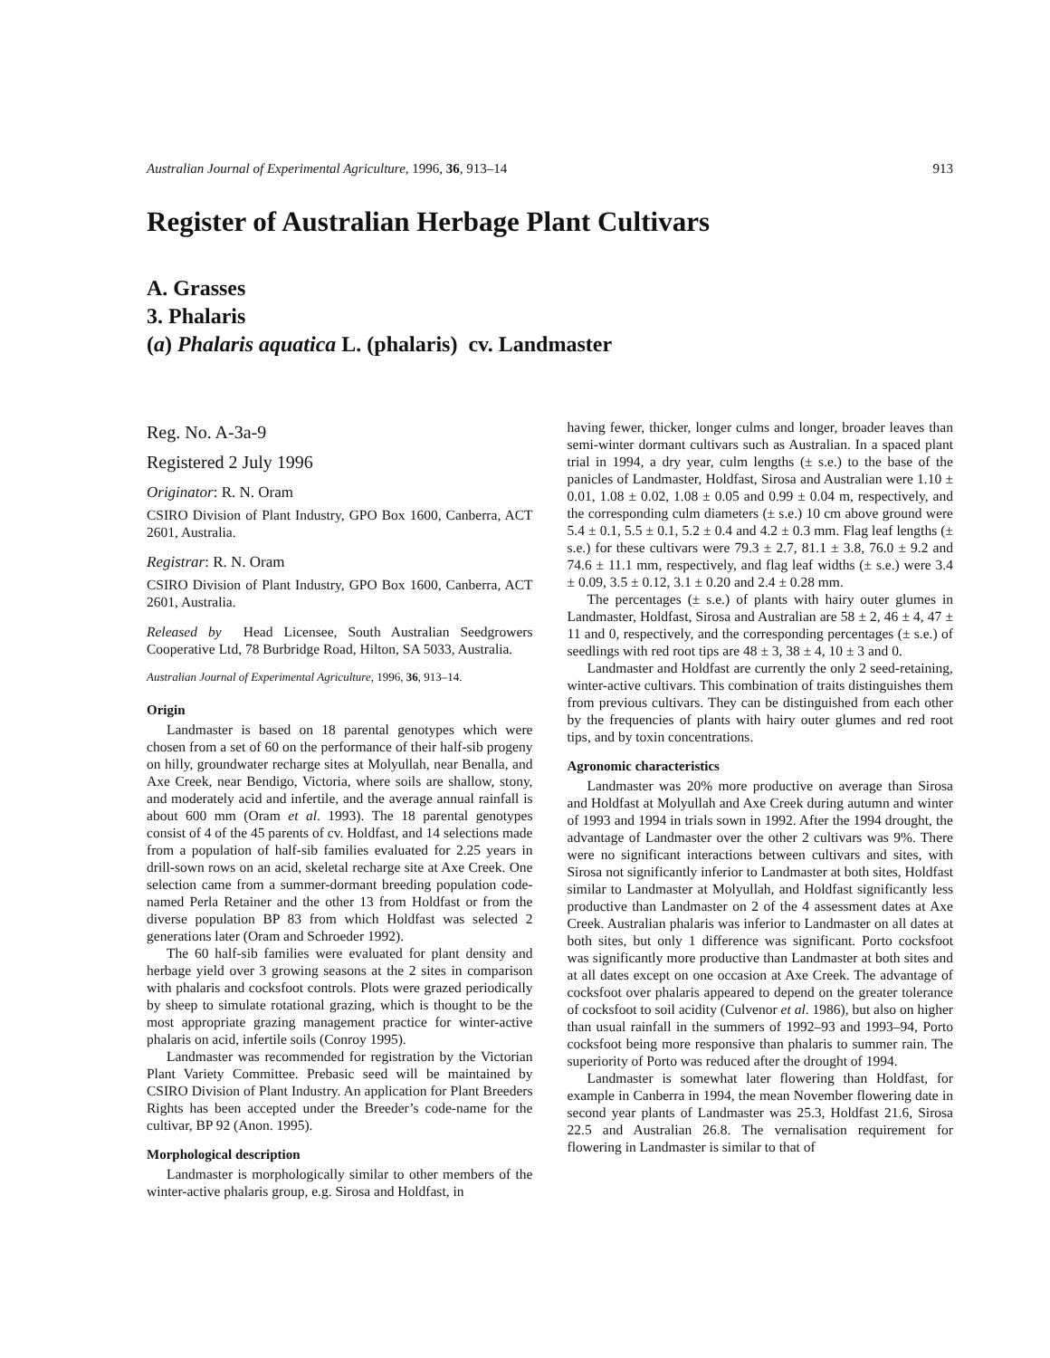Australian Journal of Experimental Agriculture, 1996, 36, 913–14 913
Register of Australian Herbage Plant Cultivars
A. Grasses
3. Phalaris
(a) Phalaris aquatica L. (phalaris) cv. Landmaster
Reg. No. A-3a-9
Registered 2 July 1996
Originator: R. N. Oram
CSIRO Division of Plant Industry, GPO Box 1600, Canberra, ACT 2601, Australia.
Registrar: R. N. Oram
CSIRO Division of Plant Industry, GPO Box 1600, Canberra, ACT 2601, Australia.
Released by Head Licensee, South Australian Seedgrowers Cooperative Ltd, 78 Burbridge Road, Hilton, SA 5033, Australia.
Australian Journal of Experimental Agriculture, 1996, 36, 913–14.
Origin
Landmaster is based on 18 parental genotypes which were chosen from a set of 60 on the performance of their half-sib progeny on hilly, groundwater recharge sites at Molyullah, near Benalla, and Axe Creek, near Bendigo, Victoria, where soils are shallow, stony, and moderately acid and infertile, and the average annual rainfall is about 600 mm (Oram et al. 1993). The 18 parental genotypes consist of 4 of the 45 parents of cv. Holdfast, and 14 selections made from a population of half-sib families evaluated for 2.25 years in drill-sown rows on an acid, skeletal recharge site at Axe Creek. One selection came from a summer-dormant breeding population code-named Perla Retainer and the other 13 from Holdfast or from the diverse population BP 83 from which Holdfast was selected 2 generations later (Oram and Schroeder 1992).
The 60 half-sib families were evaluated for plant density and herbage yield over 3 growing seasons at the 2 sites in comparison with phalaris and cocksfoot controls. Plots were grazed periodically by sheep to simulate rotational grazing, which is thought to be the most appropriate grazing management practice for winter-active phalaris on acid, infertile soils (Conroy 1995).
Landmaster was recommended for registration by the Victorian Plant Variety Committee. Prebasic seed will be maintained by CSIRO Division of Plant Industry. An application for Plant Breeders Rights has been accepted under the Breeder’s code-name for the cultivar, BP 92 (Anon. 1995).
Morphological description
Landmaster is morphologically similar to other members of the winter-active phalaris group, e.g. Sirosa and Holdfast, in
having fewer, thicker, longer culms and longer, broader leaves than semi-winter dormant cultivars such as Australian. In a spaced plant trial in 1994, a dry year, culm lengths (± s.e.) to the base of the panicles of Landmaster, Holdfast, Sirosa and Australian were 1.10 ± 0.01, 1.08 ± 0.02, 1.08 ± 0.05 and 0.99 ± 0.04 m, respectively, and the corresponding culm diameters (± s.e.) 10 cm above ground were 5.4 ± 0.1, 5.5 ± 0.1, 5.2 ± 0.4 and 4.2 ± 0.3 mm. Flag leaf lengths (± s.e.) for these cultivars were 79.3 ± 2.7, 81.1 ± 3.8, 76.0 ± 9.2 and 74.6 ± 11.1 mm, respectively, and flag leaf widths (± s.e.) were 3.4 ± 0.09, 3.5 ± 0.12, 3.1 ± 0.20 and 2.4 ± 0.28 mm.
The percentages (± s.e.) of plants with hairy outer glumes in Landmaster, Holdfast, Sirosa and Australian are 58 ± 2, 46 ± 4, 47 ± 11 and 0, respectively, and the corresponding percentages (± s.e.) of seedlings with red root tips are 48 ± 3, 38 ± 4, 10 ± 3 and 0.
Landmaster and Holdfast are currently the only 2 seed-retaining, winter-active cultivars. This combination of traits distinguishes them from previous cultivars. They can be distinguished from each other by the frequencies of plants with hairy outer glumes and red root tips, and by toxin concentrations.
Agronomic characteristics
Landmaster was 20% more productive on average than Sirosa and Holdfast at Molyullah and Axe Creek during autumn and winter of 1993 and 1994 in trials sown in 1992. After the 1994 drought, the advantage of Landmaster over the other 2 cultivars was 9%. There were no significant interactions between cultivars and sites, with Sirosa not significantly inferior to Landmaster at both sites, Holdfast similar to Landmaster at Molyullah, and Holdfast significantly less productive than Landmaster on 2 of the 4 assessment dates at Axe Creek. Australian phalaris was inferior to Landmaster on all dates at both sites, but only 1 difference was significant. Porto cocksfoot was significantly more productive than Landmaster at both sites and at all dates except on one occasion at Axe Creek. The advantage of cocksfoot over phalaris appeared to depend on the greater tolerance of cocksfoot to soil acidity (Culvenor et al. 1986), but also on higher than usual rainfall in the summers of 1992–93 and 1993–94, Porto cocksfoot being more responsive than phalaris to summer rain. The superiority of Porto was reduced after the drought of 1994.
Landmaster is somewhat later flowering than Holdfast, for example in Canberra in 1994, the mean November flowering date in second year plants of Landmaster was 25.3, Holdfast 21.6, Sirosa 22.5 and Australian 26.8. The vernalisation requirement for flowering in Landmaster is similar to that of